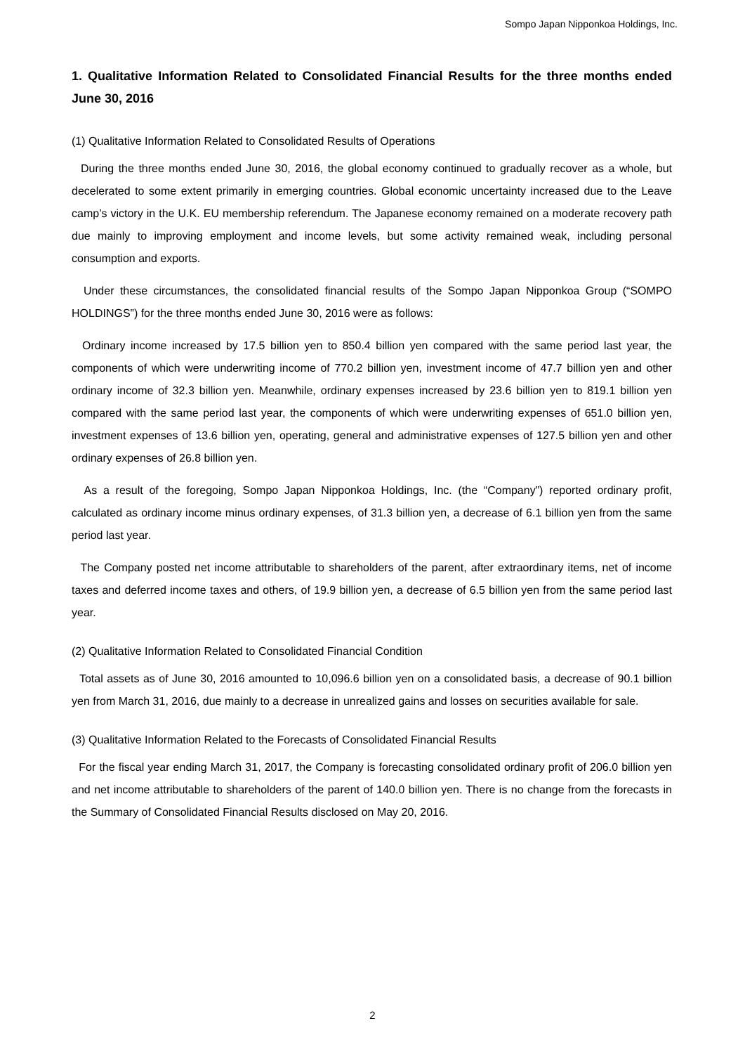Sompo Japan Nipponkoa Holdings, Inc.
1. Qualitative Information Related to Consolidated Financial Results for the three months ended June 30, 2016
(1) Qualitative Information Related to Consolidated Results of Operations
During the three months ended June 30, 2016, the global economy continued to gradually recover as a whole, but decelerated to some extent primarily in emerging countries. Global economic uncertainty increased due to the Leave camp’s victory in the U.K. EU membership referendum. The Japanese economy remained on a moderate recovery path due mainly to improving employment and income levels, but some activity remained weak, including personal consumption and exports.
Under these circumstances, the consolidated financial results of the Sompo Japan Nipponkoa Group (“SOMPO HOLDINGS”) for the three months ended June 30, 2016 were as follows:
Ordinary income increased by 17.5 billion yen to 850.4 billion yen compared with the same period last year, the components of which were underwriting income of 770.2 billion yen, investment income of 47.7 billion yen and other ordinary income of 32.3 billion yen. Meanwhile, ordinary expenses increased by 23.6 billion yen to 819.1 billion yen compared with the same period last year, the components of which were underwriting expenses of 651.0 billion yen, investment expenses of 13.6 billion yen, operating, general and administrative expenses of 127.5 billion yen and other ordinary expenses of 26.8 billion yen.
As a result of the foregoing, Sompo Japan Nipponkoa Holdings, Inc. (the “Company”) reported ordinary profit, calculated as ordinary income minus ordinary expenses, of 31.3 billion yen, a decrease of 6.1 billion yen from the same period last year.
The Company posted net income attributable to shareholders of the parent, after extraordinary items, net of income taxes and deferred income taxes and others, of 19.9 billion yen, a decrease of 6.5 billion yen from the same period last year.
(2) Qualitative Information Related to Consolidated Financial Condition
Total assets as of June 30, 2016 amounted to 10,096.6 billion yen on a consolidated basis, a decrease of 90.1 billion yen from March 31, 2016, due mainly to a decrease in unrealized gains and losses on securities available for sale.
(3) Qualitative Information Related to the Forecasts of Consolidated Financial Results
For the fiscal year ending March 31, 2017, the Company is forecasting consolidated ordinary profit of 206.0 billion yen and net income attributable to shareholders of the parent of 140.0 billion yen. There is no change from the forecasts in the Summary of Consolidated Financial Results disclosed on May 20, 2016.
2